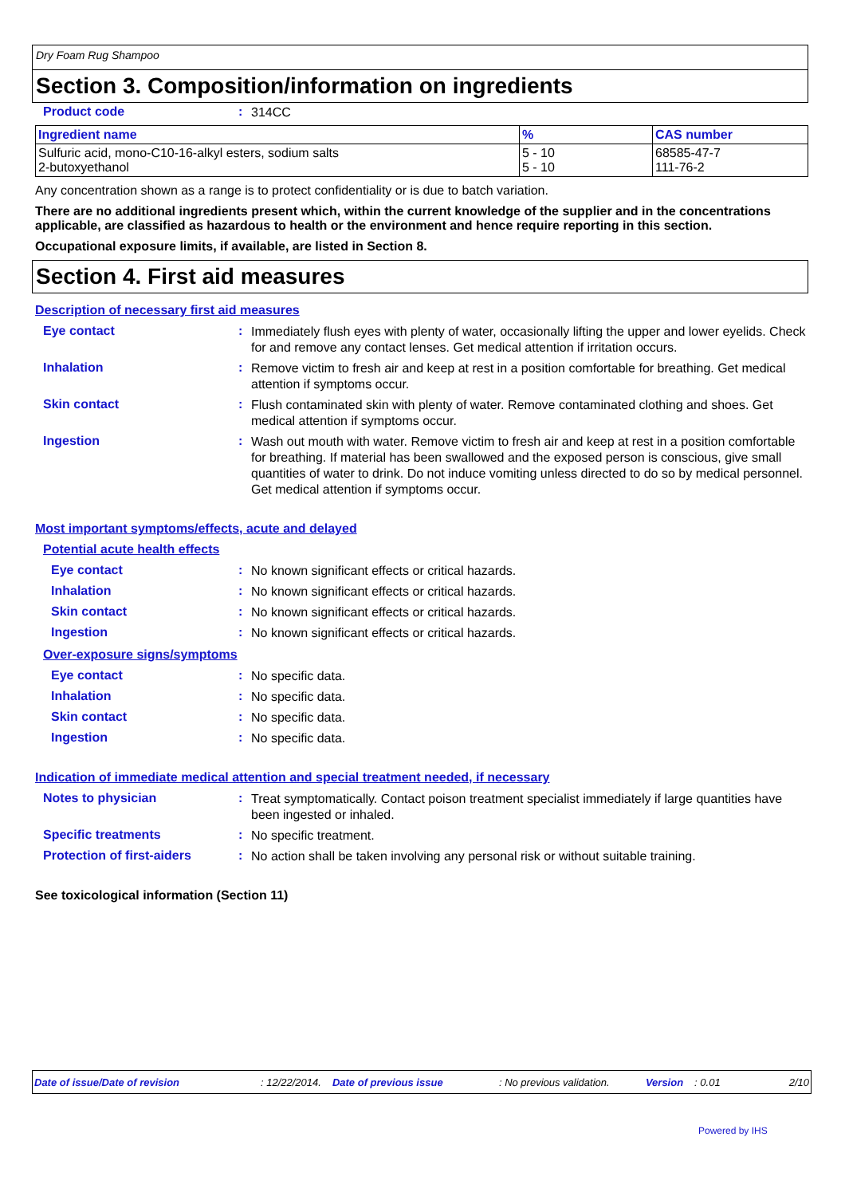Dry Foam Rug Shampoo
Section 3. Composition/information on ingredients
Product code: 314CC
| Ingredient name | % | CAS number |
| --- | --- | --- |
| Sulfuric acid, mono-C10-16-alkyl esters, sodium salts 2-butoxyethanol | 5 - 10 5 - 10 | 68585-47-7 111-76-2 |
Any concentration shown as a range is to protect confidentiality or is due to batch variation.
There are no additional ingredients present which, within the current knowledge of the supplier and in the concentrations applicable, are classified as hazardous to health or the environment and hence require reporting in this section.
Occupational exposure limits, if available, are listed in Section 8.
Section 4. First aid measures
Description of necessary first aid measures
Eye contact: Immediately flush eyes with plenty of water, occasionally lifting the upper and lower eyelids. Check for and remove any contact lenses. Get medical attention if irritation occurs.
Inhalation: Remove victim to fresh air and keep at rest in a position comfortable for breathing. Get medical attention if symptoms occur.
Skin contact: Flush contaminated skin with plenty of water. Remove contaminated clothing and shoes. Get medical attention if symptoms occur.
Ingestion: Wash out mouth with water. Remove victim to fresh air and keep at rest in a position comfortable for breathing. If material has been swallowed and the exposed person is conscious, give small quantities of water to drink. Do not induce vomiting unless directed to do so by medical personnel. Get medical attention if symptoms occur.
Most important symptoms/effects, acute and delayed
Potential acute health effects
Eye contact: No known significant effects or critical hazards.
Inhalation: No known significant effects or critical hazards.
Skin contact: No known significant effects or critical hazards.
Ingestion: No known significant effects or critical hazards.
Over-exposure signs/symptoms
Eye contact: No specific data.
Inhalation: No specific data.
Skin contact: No specific data.
Ingestion: No specific data.
Indication of immediate medical attention and special treatment needed, if necessary
Notes to physician: Treat symptomatically. Contact poison treatment specialist immediately if large quantities have been ingested or inhaled.
Specific treatments: No specific treatment.
Protection of first-aiders: No action shall be taken involving any personal risk or without suitable training.
See toxicological information (Section 11)
Date of issue/Date of revision: 12/22/2014. Date of previous issue: No previous validation. Version: 0.01 2/10
Powered by IHS